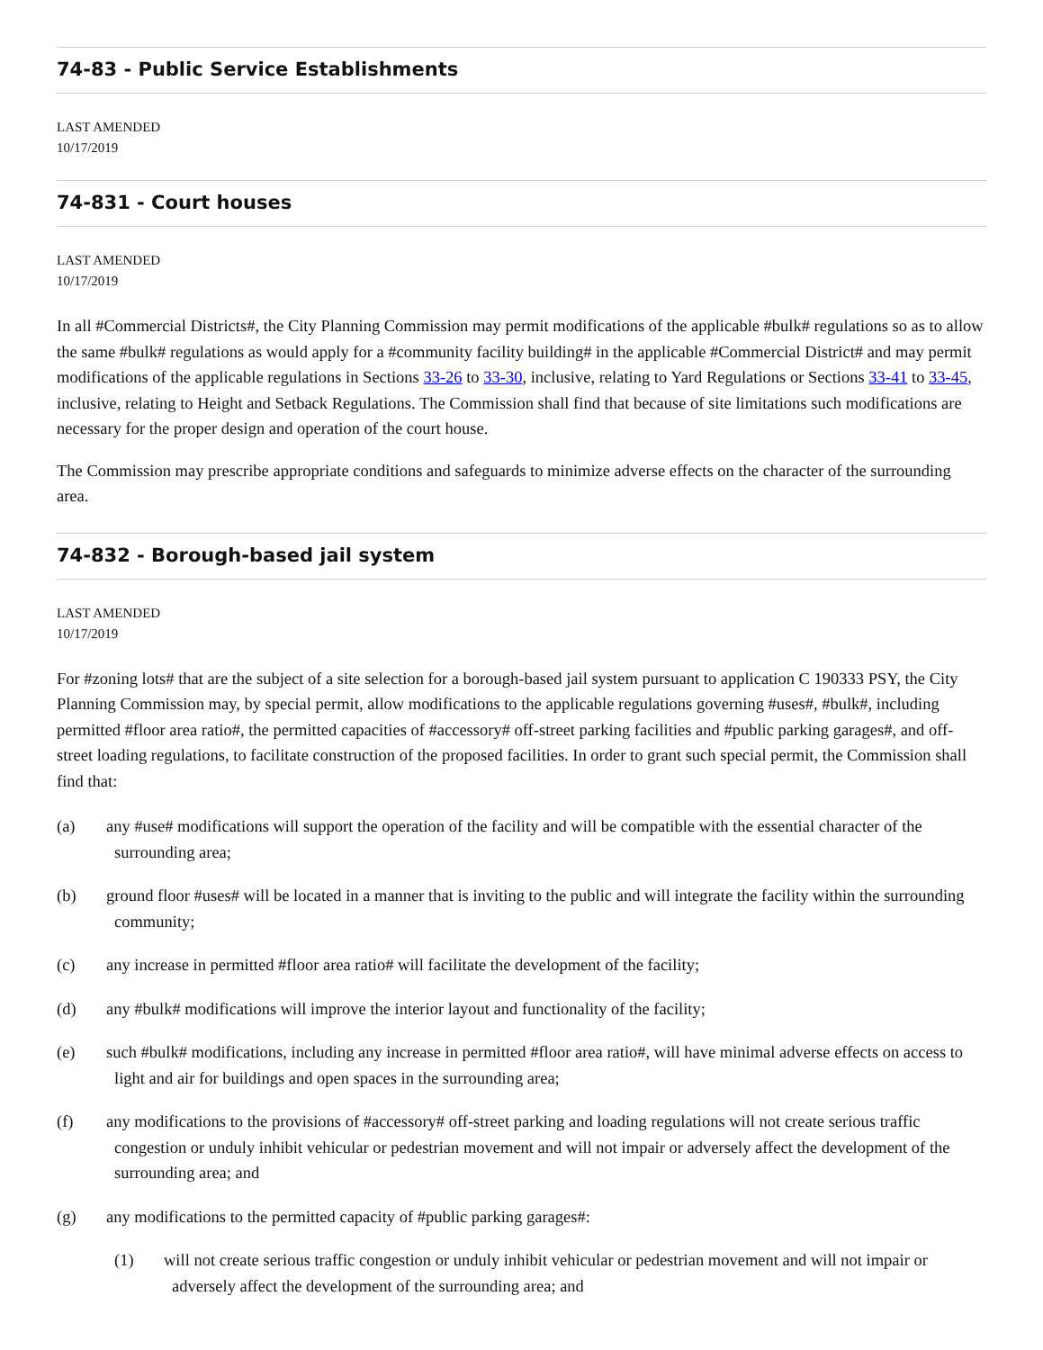74-83 - Public Service Establishments
LAST AMENDED
10/17/2019
74-831 - Court houses
LAST AMENDED
10/17/2019
In all #Commercial Districts#, the City Planning Commission may permit modifications of the applicable #bulk# regulations so as to allow the same #bulk# regulations as would apply for a #community facility building# in the applicable #Commercial District# and may permit modifications of the applicable regulations in Sections 33-26 to 33-30, inclusive, relating to Yard Regulations or Sections 33-41 to 33-45, inclusive, relating to Height and Setback Regulations. The Commission shall find that because of site limitations such modifications are necessary for the proper design and operation of the court house.
The Commission may prescribe appropriate conditions and safeguards to minimize adverse effects on the character of the surrounding area.
74-832 - Borough-based jail system
LAST AMENDED
10/17/2019
For #zoning lots# that are the subject of a site selection for a borough-based jail system pursuant to application C 190333 PSY, the City Planning Commission may, by special permit, allow modifications to the applicable regulations governing #uses#, #bulk#, including permitted #floor area ratio#, the permitted capacities of #accessory# off-street parking facilities and #public parking garages#, and off-street loading regulations, to facilitate construction of the proposed facilities. In order to grant such special permit, the Commission shall find that:
(a) any #use# modifications will support the operation of the facility and will be compatible with the essential character of the surrounding area;
(b) ground floor #uses# will be located in a manner that is inviting to the public and will integrate the facility within the surrounding community;
(c) any increase in permitted #floor area ratio# will facilitate the development of the facility;
(d) any #bulk# modifications will improve the interior layout and functionality of the facility;
(e) such #bulk# modifications, including any increase in permitted #floor area ratio#, will have minimal adverse effects on access to light and air for buildings and open spaces in the surrounding area;
(f) any modifications to the provisions of #accessory# off-street parking and loading regulations will not create serious traffic congestion or unduly inhibit vehicular or pedestrian movement and will not impair or adversely affect the development of the surrounding area; and
(g) any modifications to the permitted capacity of #public parking garages#:
(1) will not create serious traffic congestion or unduly inhibit vehicular or pedestrian movement and will not impair or adversely affect the development of the surrounding area; and